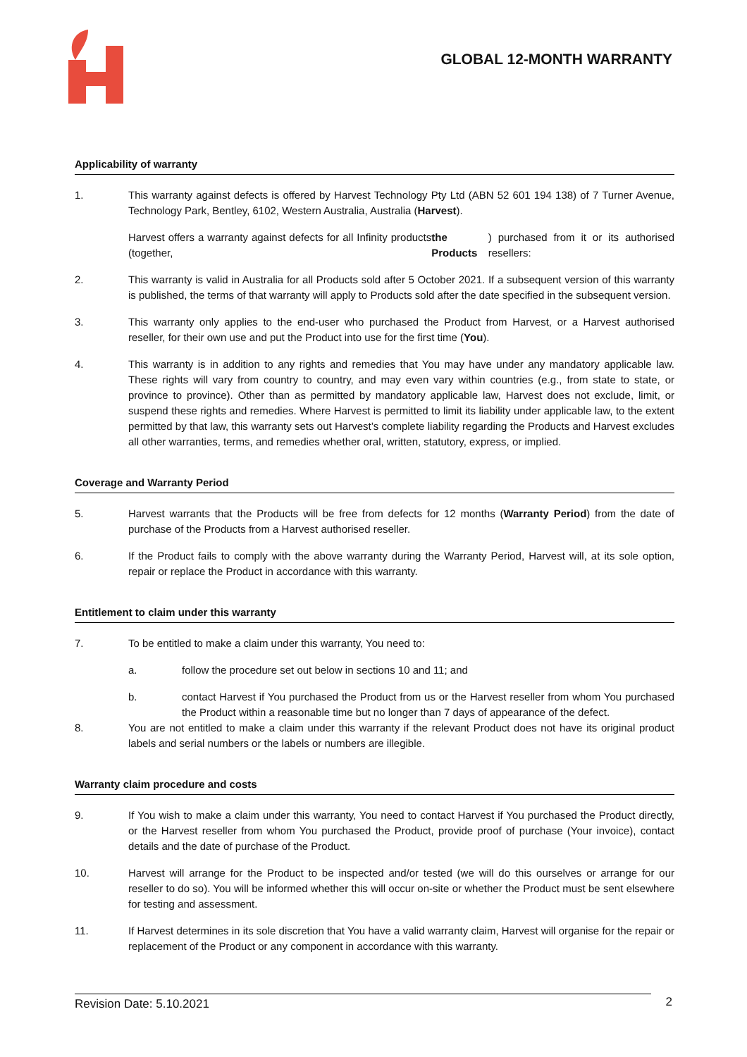GLOBAL 12-MONTH WARRANTY
Applicability of warranty
1. This warranty against defects is offered by Harvest Technology Pty Ltd (ABN 52 601 194 138) of 7 Turner Avenue, Technology Park, Bentley, 6102, Western Australia, Australia (Harvest).
Harvest offers a warranty against defects for all Infinity products (together, the Products) purchased from it or its authorised resellers:
2. This warranty is valid in Australia for all Products sold after 5 October 2021. If a subsequent version of this warranty is published, the terms of that warranty will apply to Products sold after the date specified in the subsequent version.
3. This warranty only applies to the end-user who purchased the Product from Harvest, or a Harvest authorised reseller, for their own use and put the Product into use for the first time (You).
4. This warranty is in addition to any rights and remedies that You may have under any mandatory applicable law. These rights will vary from country to country, and may even vary within countries (e.g., from state to state, or province to province). Other than as permitted by mandatory applicable law, Harvest does not exclude, limit, or suspend these rights and remedies. Where Harvest is permitted to limit its liability under applicable law, to the extent permitted by that law, this warranty sets out Harvest’s complete liability regarding the Products and Harvest excludes all other warranties, terms, and remedies whether oral, written, statutory, express, or implied.
Coverage and Warranty Period
5. Harvest warrants that the Products will be free from defects for 12 months (Warranty Period) from the date of purchase of the Products from a Harvest authorised reseller.
6. If the Product fails to comply with the above warranty during the Warranty Period, Harvest will, at its sole option, repair or replace the Product in accordance with this warranty.
Entitlement to claim under this warranty
7. To be entitled to make a claim under this warranty, You need to:
a. follow the procedure set out below in sections 10 and 11; and
b. contact Harvest if You purchased the Product from us or the Harvest reseller from whom You purchased the Product within a reasonable time but no longer than 7 days of appearance of the defect.
8. You are not entitled to make a claim under this warranty if the relevant Product does not have its original product labels and serial numbers or the labels or numbers are illegible.
Warranty claim procedure and costs
9. If You wish to make a claim under this warranty, You need to contact Harvest if You purchased the Product directly, or the Harvest reseller from whom You purchased the Product, provide proof of purchase (Your invoice), contact details and the date of purchase of the Product.
10. Harvest will arrange for the Product to be inspected and/or tested (we will do this ourselves or arrange for our reseller to do so). You will be informed whether this will occur on-site or whether the Product must be sent elsewhere for testing and assessment.
11. If Harvest determines in its sole discretion that You have a valid warranty claim, Harvest will organise for the repair or replacement of the Product or any component in accordance with this warranty.
Revision Date: 5.10.2021 2